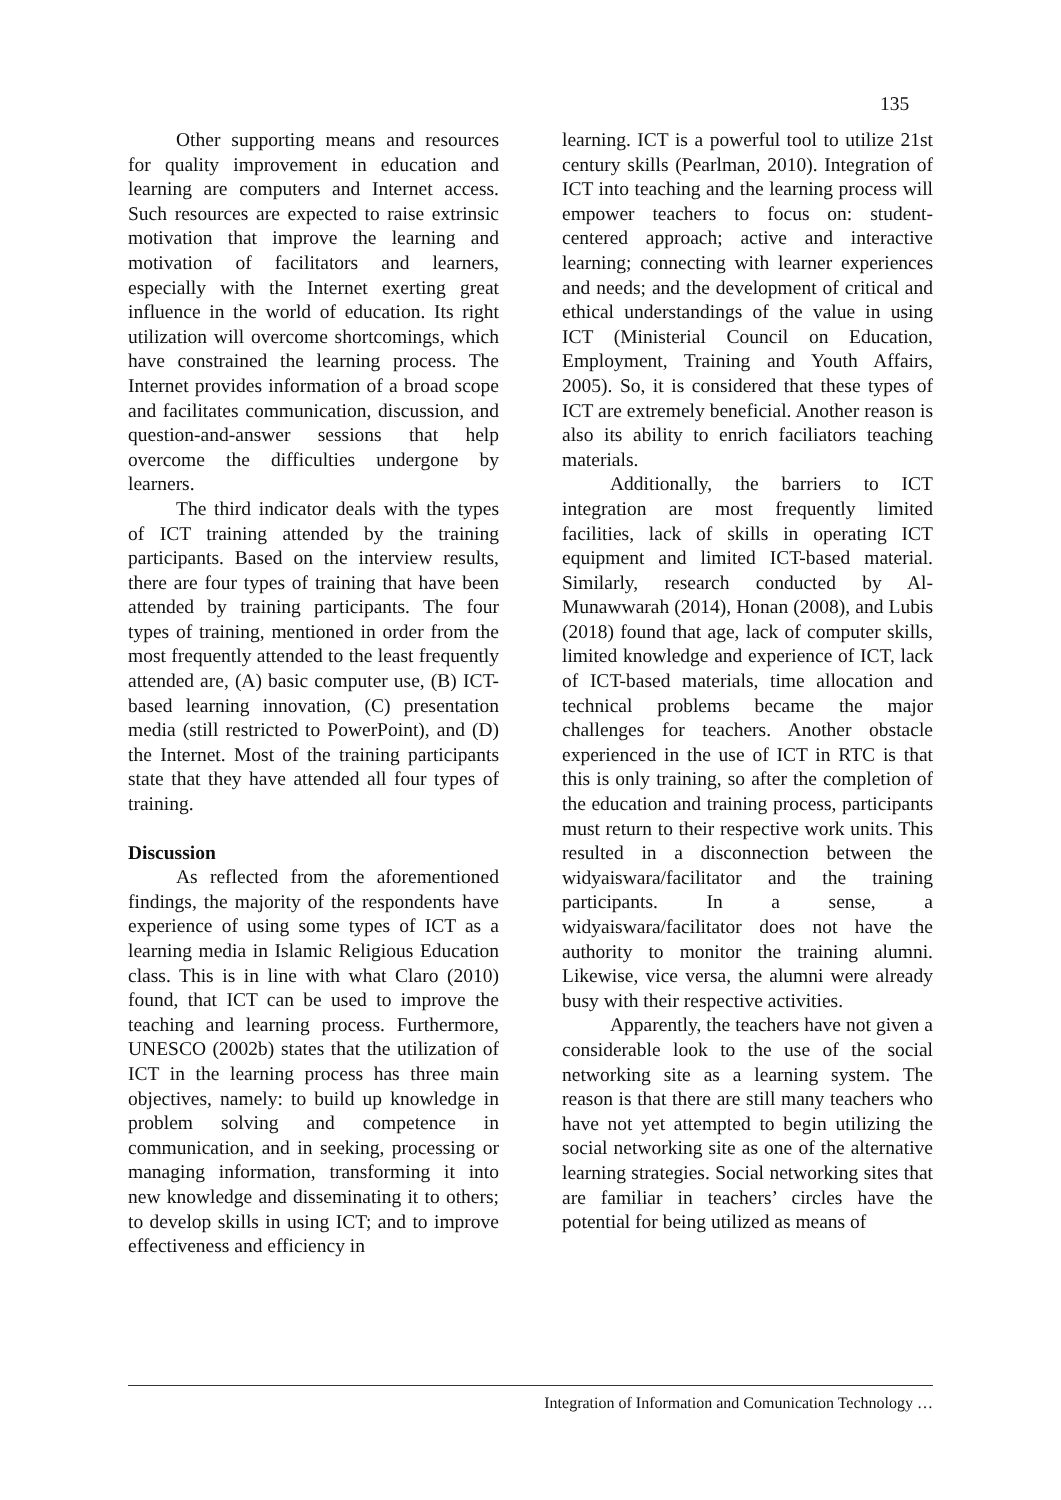135
Other supporting means and resources for quality improvement in education and learning are computers and Internet access. Such resources are expected to raise extrinsic motivation that improve the learning and motivation of facilitators and learners, especially with the Internet exerting great influence in the world of education. Its right utilization will overcome shortcomings, which have constrained the learning process. The Internet provides information of a broad scope and facilitates communication, discussion, and question-and-answer sessions that help overcome the difficulties undergone by learners.
The third indicator deals with the types of ICT training attended by the training participants. Based on the interview results, there are four types of training that have been attended by training participants. The four types of training, mentioned in order from the most frequently attended to the least frequently attended are, (A) basic computer use, (B) ICT-based learning innovation, (C) presentation media (still restricted to PowerPoint), and (D) the Internet. Most of the training participants state that they have attended all four types of training.
Discussion
As reflected from the aforementioned findings, the majority of the respondents have experience of using some types of ICT as a learning media in Islamic Religious Education class. This is in line with what Claro (2010) found, that ICT can be used to improve the teaching and learning process. Furthermore, UNESCO (2002b) states that the utilization of ICT in the learning process has three main objectives, namely: to build up knowledge in problem solving and competence in communication, and in seeking, processing or managing information, transforming it into new knowledge and disseminating it to others; to develop skills in using ICT; and to improve effectiveness and efficiency in
learning. ICT is a powerful tool to utilize 21st century skills (Pearlman, 2010). Integration of ICT into teaching and the learning process will empower teachers to focus on: student-centered approach; active and interactive learning; connecting with learner experiences and needs; and the development of critical and ethical understandings of the value in using ICT (Ministerial Council on Education, Employment, Training and Youth Affairs, 2005). So, it is considered that these types of ICT are extremely beneficial. Another reason is also its ability to enrich faciliators teaching materials.
Additionally, the barriers to ICT integration are most frequently limited facilities, lack of skills in operating ICT equipment and limited ICT-based material. Similarly, research conducted by Al-Munawwarah (2014), Honan (2008), and Lubis (2018) found that age, lack of computer skills, limited knowledge and experience of ICT, lack of ICT-based materials, time allocation and technical problems became the major challenges for teachers. Another obstacle experienced in the use of ICT in RTC is that this is only training, so after the completion of the education and training process, participants must return to their respective work units. This resulted in a disconnection between the widyaiswara/facilitator and the training participants. In a sense, a widyaiswara/facilitator does not have the authority to monitor the training alumni. Likewise, vice versa, the alumni were already busy with their respective activities.
Apparently, the teachers have not given a considerable look to the use of the social networking site as a learning system. The reason is that there are still many teachers who have not yet attempted to begin utilizing the social networking site as one of the alternative learning strategies. Social networking sites that are familiar in teachers’ circles have the potential for being utilized as means of
Integration of Information and Comunication Technology …